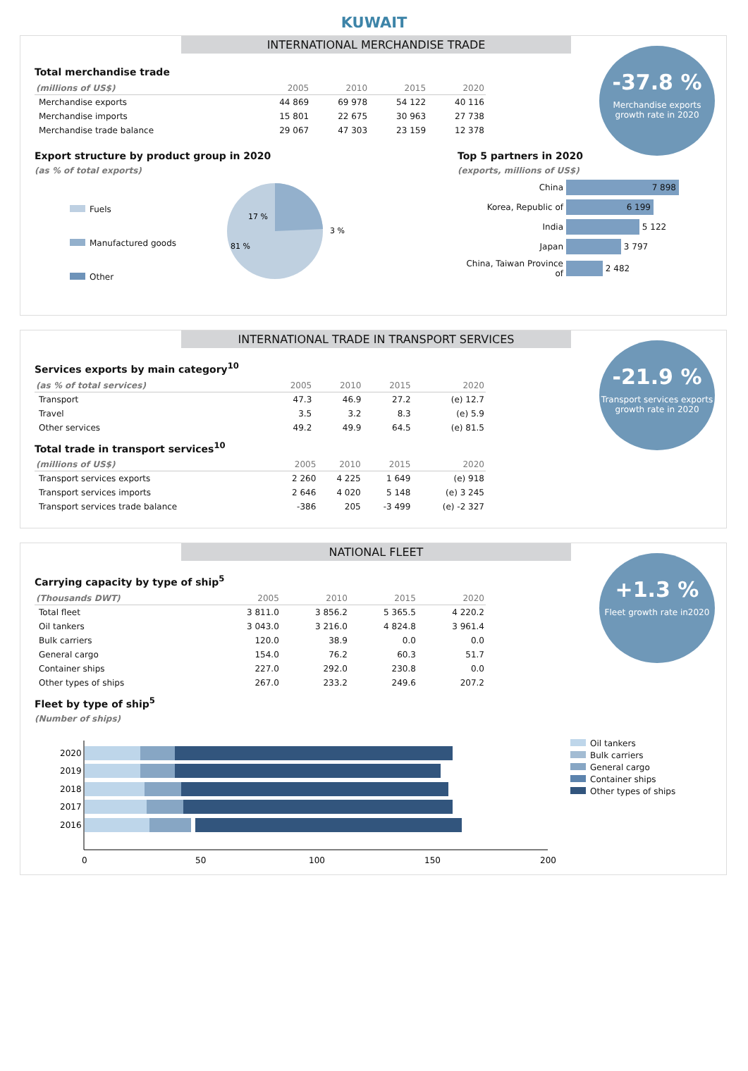KUWAIT
INTERNATIONAL MERCHANDISE TRADE
-37.8 %
Merchandise exports
growth rate in 2020
Total merchandise trade
| (millions of US$) | 2005 | 2010 | 2015 | 2020 |
| --- | --- | --- | --- | --- |
| Merchandise exports | 44 869 | 69 978 | 54 122 | 40 116 |
| Merchandise imports | 15 801 | 22 675 | 30 963 | 27 738 |
| Merchandise trade balance | 29 067 | 47 303 | 23 159 | 12 378 |
Export structure by product group in 2020
(as % of total exports)
Fuels
Manufactured goods
Other
17 %
81 %
3 %
Top 5 partners in 2020
(exports, millions of US$)
China
7 898
Korea, Republic of
6 199
India
5 122
Japan
3 797
China, Taiwan Province of
2 482
INTERNATIONAL TRADE IN TRANSPORT SERVICES
-21.9 %
Transport services exports
growth rate in 2020
Services exports by main category<sup>10</sup>
| (as % of total services) | 2005 | 2010 | 2015 | 2020 |
| --- | --- | --- | --- | --- |
| Transport | 47.3 | 46.9 | 27.2 | (e) 12.7 |
| Travel | 3.5 | 3.2 | 8.3 | (e) 5.9 |
| Other services | 49.2 | 49.9 | 64.5 | (e) 81.5 |
Total trade in transport services<sup>10</sup>
| (millions of US$) | 2005 | 2010 | 2015 | 2020 |
| --- | --- | --- | --- | --- |
| Transport services exports | 2 260 | 4 225 | 1 649 | (e) 918 |
| Transport services imports | 2 646 | 4 020 | 5 148 | (e) 3 245 |
| Transport services trade balance | -386 | 205 | -3 499 | (e) -2 327 |
NATIONAL FLEET
+1.3 %
Fleet growth rate in2020
Carrying capacity by type of ship<sup>5</sup>
| (Thousands DWT) | 2005 | 2010 | 2015 | 2020 |
| --- | --- | --- | --- | --- |
| Total fleet | 3 811.0 | 3 856.2 | 5 365.5 | 4 220.2 |
| Oil tankers | 3 043.0 | 3 216.0 | 4 824.8 | 3 961.4 |
| Bulk carriers | 120.0 | 38.9 | 0.0 | 0.0 |
| General cargo | 154.0 | 76.2 | 60.3 | 51.7 |
| Container ships | 227.0 | 292.0 | 230.8 | 0.0 |
| Other types of ships | 267.0 | 233.2 | 249.6 | 207.2 |
Fleet by type of ship<sup>5</sup>
(Number of ships)
2020
2019
2018
2017
2016
0
50
100
150
200
Oil tankers
Bulk carriers
General cargo
Container ships
Other types of ships